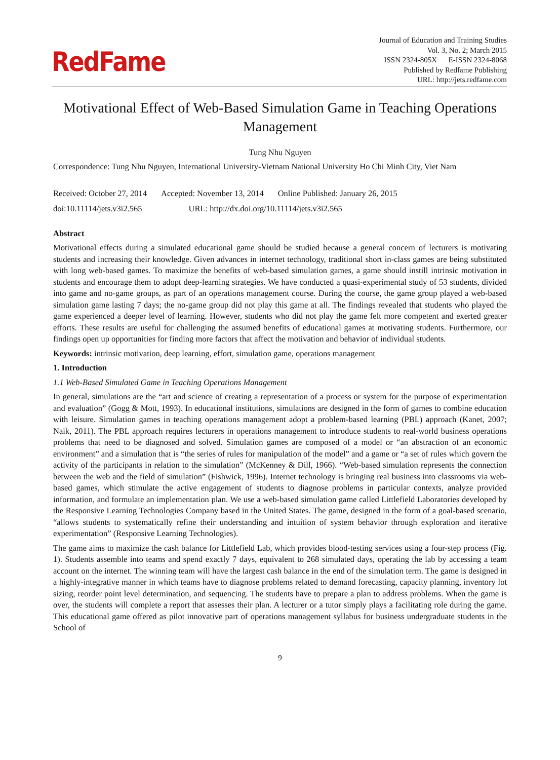RedFame
Journal of Education and Training Studies
Vol. 3, No. 2; March 2015
ISSN 2324-805X E-ISSN 2324-8068
Published by Redfame Publishing
URL: http://jets.redfame.com
Motivational Effect of Web-Based Simulation Game in Teaching Operations Management
Tung Nhu Nguyen
Correspondence: Tung Nhu Nguyen, International University-Vietnam National University Ho Chi Minh City, Viet Nam
Received: October 27, 2014 Accepted: November 13, 2014 Online Published: January 26, 2015
doi:10.11114/jets.v3i2.565 URL: http://dx.doi.org/10.11114/jets.v3i2.565
Abstract
Motivational effects during a simulated educational game should be studied because a general concern of lecturers is motivating students and increasing their knowledge. Given advances in internet technology, traditional short in-class games are being substituted with long web-based games. To maximize the benefits of web-based simulation games, a game should instill intrinsic motivation in students and encourage them to adopt deep-learning strategies. We have conducted a quasi-experimental study of 53 students, divided into game and no-game groups, as part of an operations management course. During the course, the game group played a web-based simulation game lasting 7 days; the no-game group did not play this game at all. The findings revealed that students who played the game experienced a deeper level of learning. However, students who did not play the game felt more competent and exerted greater efforts. These results are useful for challenging the assumed benefits of educational games at motivating students. Furthermore, our findings open up opportunities for finding more factors that affect the motivation and behavior of individual students.
Keywords: intrinsic motivation, deep learning, effort, simulation game, operations management
1. Introduction
1.1 Web-Based Simulated Game in Teaching Operations Management
In general, simulations are the “art and science of creating a representation of a process or system for the purpose of experimentation and evaluation” (Gogg & Mott, 1993). In educational institutions, simulations are designed in the form of games to combine education with leisure. Simulation games in teaching operations management adopt a problem-based learning (PBL) approach (Kanet, 2007; Naik, 2011). The PBL approach requires lecturers in operations management to introduce students to real-world business operations problems that need to be diagnosed and solved. Simulation games are composed of a model or “an abstraction of an economic environment” and a simulation that is “the series of rules for manipulation of the model” and a game or “a set of rules which govern the activity of the participants in relation to the simulation” (McKenney & Dill, 1966). “Web-based simulation represents the connection between the web and the field of simulation” (Fishwick, 1996). Internet technology is bringing real business into classrooms via web-based games, which stimulate the active engagement of students to diagnose problems in particular contexts, analyze provided information, and formulate an implementation plan. We use a web-based simulation game called Littlefield Laboratories developed by the Responsive Learning Technologies Company based in the United States. The game, designed in the form of a goal-based scenario, “allows students to systematically refine their understanding and intuition of system behavior through exploration and iterative experimentation” (Responsive Learning Technologies).
The game aims to maximize the cash balance for Littlefield Lab, which provides blood-testing services using a four-step process (Fig. 1). Students assemble into teams and spend exactly 7 days, equivalent to 268 simulated days, operating the lab by accessing a team account on the internet. The winning team will have the largest cash balance in the end of the simulation term. The game is designed in a highly-integrative manner in which teams have to diagnose problems related to demand forecasting, capacity planning, inventory lot sizing, reorder point level determination, and sequencing. The students have to prepare a plan to address problems. When the game is over, the students will complete a report that assesses their plan. A lecturer or a tutor simply plays a facilitating role during the game. This educational game offered as pilot innovative part of operations management syllabus for business undergraduate students in the School of
9